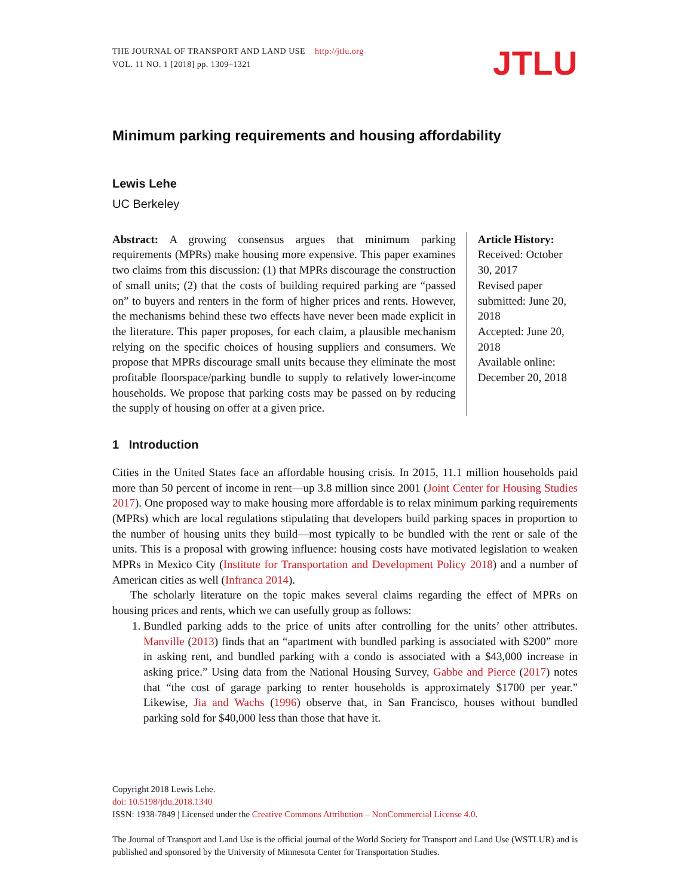THE JOURNAL OF TRANSPORT AND LAND USE http://jtlu.org
VOL. 11 NO. 1 [2018] pp. 1309–1321
JTLU
Minimum parking requirements and housing affordability
Lewis Lehe
UC Berkeley
Abstract: A growing consensus argues that minimum parking requirements (MPRs) make housing more expensive. This paper examines two claims from this discussion: (1) that MPRs discourage the construction of small units; (2) that the costs of building required parking are “passed on” to buyers and renters in the form of higher prices and rents. However, the mechanisms behind these two effects have never been made explicit in the literature. This paper proposes, for each claim, a plausible mechanism relying on the specific choices of housing suppliers and consumers. We propose that MPRs discourage small units because they eliminate the most profitable floorspace/parking bundle to supply to relatively lower-income households. We propose that parking costs may be passed on by reducing the supply of housing on offer at a given price.
Article History:
Received: October 30, 2017
Revised paper submitted: June 20, 2018
Accepted: June 20, 2018
Available online: December 20, 2018
1 Introduction
Cities in the United States face an affordable housing crisis. In 2015, 11.1 million households paid more than 50 percent of income in rent—up 3.8 million since 2001 (Joint Center for Housing Studies 2017). One proposed way to make housing more affordable is to relax minimum parking requirements (MPRs) which are local regulations stipulating that developers build parking spaces in proportion to the number of housing units they build—most typically to be bundled with the rent or sale of the units. This is a proposal with growing influence: housing costs have motivated legislation to weaken MPRs in Mexico City (Institute for Transportation and Development Policy 2018) and a number of American cities as well (Infranca 2014).
The scholarly literature on the topic makes several claims regarding the effect of MPRs on housing prices and rents, which we can usefully group as follows:
1. Bundled parking adds to the price of units after controlling for the units’ other attributes. Manville (2013) finds that an “apartment with bundled parking is associated with $200” more in asking rent, and bundled parking with a condo is associated with a $43,000 increase in asking price.” Using data from the National Housing Survey, Gabbe and Pierce (2017) notes that “the cost of garage parking to renter households is approximately $1700 per year.” Likewise, Jia and Wachs (1996) observe that, in San Francisco, houses without bundled parking sold for $40,000 less than those that have it.
Copyright 2018 Lewis Lehe.
doi: 10.5198/jtlu.2018.1340
ISSN: 1938-7849 | Licensed under the Creative Commons Attribution – NonCommercial License 4.0.
The Journal of Transport and Land Use is the official journal of the World Society for Transport and Land Use (WSTLUR) and is published and sponsored by the University of Minnesota Center for Transportation Studies.